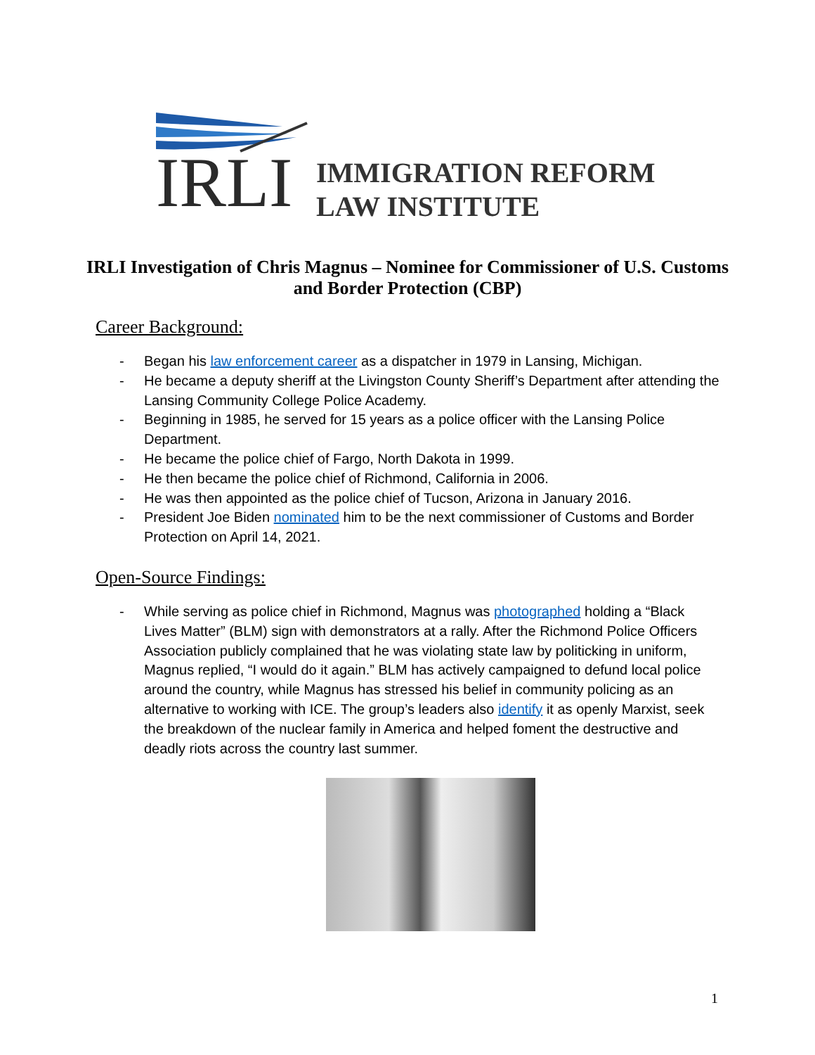IRLI
IMMIGRATION REFORM
LAW INSTITUTE
IRLI Investigation of Chris Magnus – Nominee for Commissioner of U.S. Customs and Border Protection (CBP)
Career Background:
- Began his law enforcement career as a dispatcher in 1979 in Lansing, Michigan.
- He became a deputy sheriff at the Livingston County Sheriff’s Department after attending the Lansing Community College Police Academy.
- Beginning in 1985, he served for 15 years as a police officer with the Lansing Police Department.
- He became the police chief of Fargo, North Dakota in 1999.
- He then became the police chief of Richmond, California in 2006.
- He was then appointed as the police chief of Tucson, Arizona in January 2016.
- President Joe Biden nominated him to be the next commissioner of Customs and Border Protection on April 14, 2021.
Open-Source Findings:
- While serving as police chief in Richmond, Magnus was photographed holding a “Black Lives Matter” (BLM) sign with demonstrators at a rally. After the Richmond Police Officers Association publicly complained that he was violating state law by politicking in uniform, Magnus replied, “I would do it again.” BLM has actively campaigned to defund local police around the country, while Magnus has stressed his belief in community policing as an alternative to working with ICE. The group’s leaders also identify it as openly Marxist, seek the breakdown of the nuclear family in America and helped foment the destructive and deadly riots across the country last summer.
1